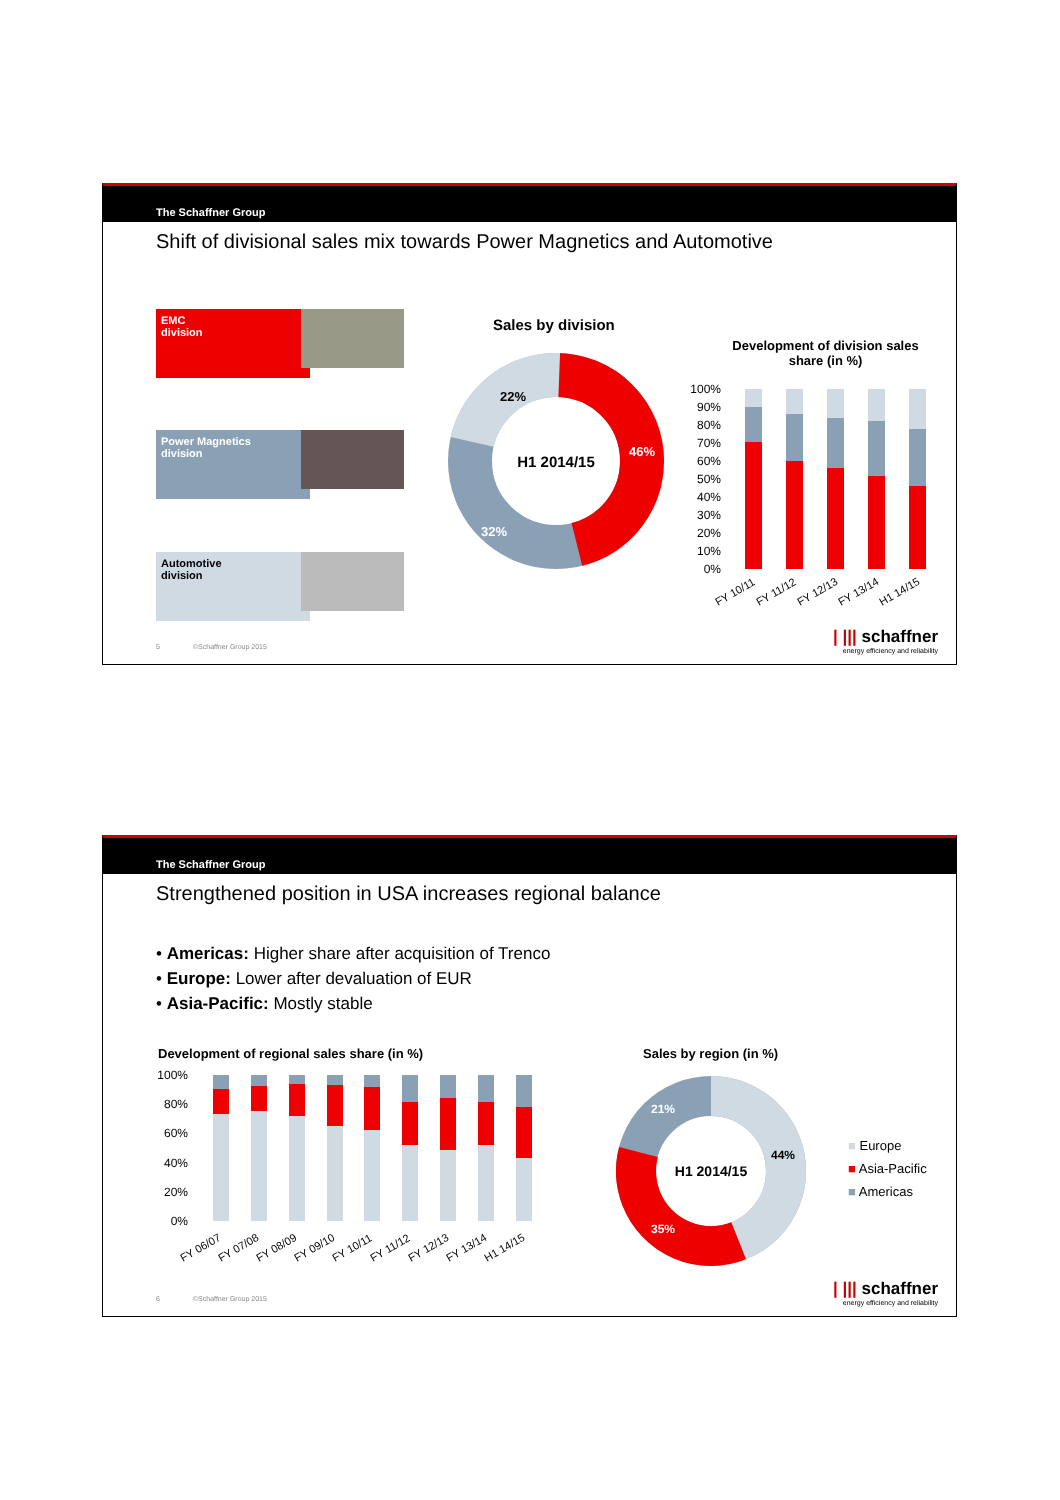The Schaffner Group
Shift of divisional sales mix towards Power Magnetics and Automotive
EMC
division
Power Magnetics
division
Automotive
division
Sales by division
H1 2014/15
46%
22%
32%
Development of division sales share (in %)
100%
90%
80%
70%
60%
50%
40%
30%
20%
10%
0%
FY 10/11
FY 11/12
FY 12/13
FY 13/14
H1 14/15
5 ©Schaffner Group 2015
| ||| schaffner
energy efficiency and reliability
The Schaffner Group
Strengthened position in USA increases regional balance
• Americas: Higher share after acquisition of Trenco
• Europe: Lower after devaluation of EUR
• Asia-Pacific: Mostly stable
Development of regional sales share (in %)
100%
80%
60%
40%
20%
0%
FY 06/07
FY 07/08
FY 08/09
FY 09/10
FY 10/11
FY 11/12
FY 12/13
FY 13/14
H1 14/15
Sales by region (in %)
H1 2014/15
44%
35%
21%
■ Europe
■ Asia-Pacific
■ Americas
6 ©Schaffner Group 2015
| ||| schaffner
energy efficiency and reliability